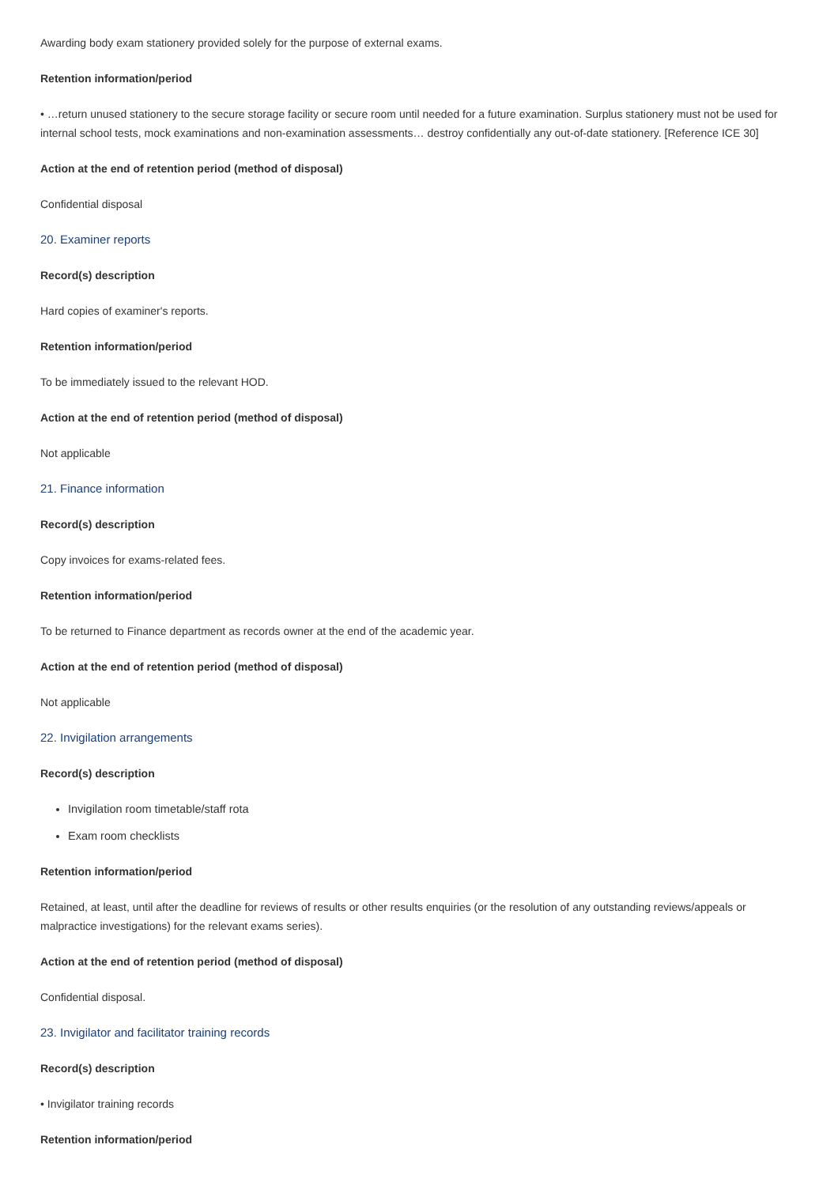Awarding body exam stationery provided solely for the purpose of external exams.
Retention information/period
• …return unused stationery to the secure storage facility or secure room until needed for a future examination. Surplus stationery must not be used for internal school tests, mock examinations and non-examination assessments… destroy confidentially any out-of-date stationery. [Reference ICE 30]
Action at the end of retention period (method of disposal)
Confidential disposal
20. Examiner reports
Record(s) description
Hard copies of examiner's reports.
Retention information/period
To be immediately issued to the relevant HOD.
Action at the end of retention period (method of disposal)
Not applicable
21. Finance information
Record(s) description
Copy invoices for exams-related fees.
Retention information/period
To be returned to Finance department as records owner at the end of the academic year.
Action at the end of retention period (method of disposal)
Not applicable
22. Invigilation arrangements
Record(s) description
Invigilation room timetable/staff rota
Exam room checklists
Retention information/period
Retained, at least, until after the deadline for reviews of results or other results enquiries (or the resolution of any outstanding reviews/appeals or malpractice investigations) for the relevant exams series).
Action at the end of retention period (method of disposal)
Confidential disposal.
23. Invigilator and facilitator training records
Record(s) description
• Invigilator training records
Retention information/period